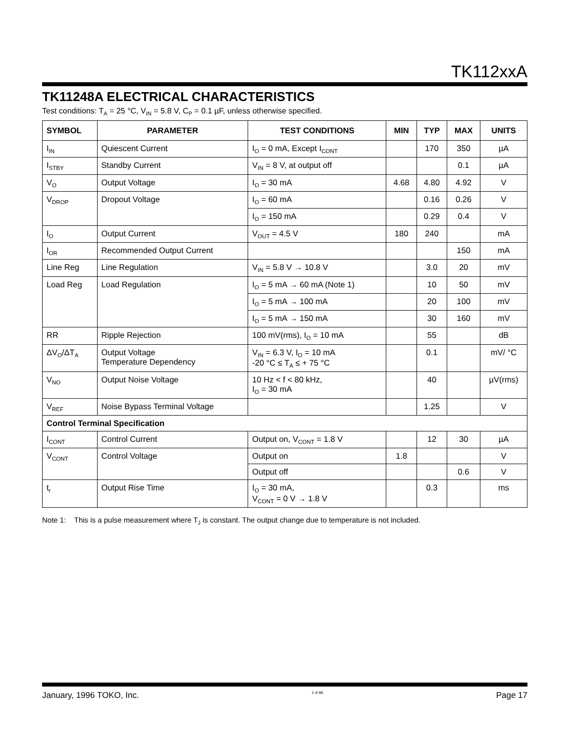TK112xxA
TK11248A ELECTRICAL CHARACTERISTICS
Test conditions: T<sub>A</sub> = 25 °C, V<sub>IN</sub> = 5.8 V, C<sub>P</sub> = 0.1 µF, unless otherwise specified.
| SYMBOL | PARAMETER | TEST CONDITIONS | MIN | TYP | MAX | UNITS |
| --- | --- | --- | --- | --- | --- | --- |
| I<sub>IN</sub> | Quiescent Current | I<sub>O</sub> = 0 mA, Except I<sub>CONT</sub> | | 170 | 350 | µA |
| I<sub>STBY</sub> | Standby Current | V<sub>IN</sub> = 8 V, at output off | | | 0.1 | µA |
| V<sub>O</sub> | Output Voltage | I<sub>O</sub> = 30 mA | 4.68 | 4.80 | 4.92 | V |
| V<sub>DROP</sub> | Dropout Voltage | I<sub>O</sub> = 60 mA | | 0.16 | 0.26 | V |
| | | I<sub>O</sub> = 150 mA | | 0.29 | 0.4 | V |
| I<sub>O</sub> | Output Current | V<sub>OUT</sub> = 4.5 V | 180 | 240 | | mA |
| I<sub>OR</sub> | Recommended Output Current | | | | 150 | mA |
| Line Reg | Line Regulation | V<sub>IN</sub> = 5.8 V → 10.8 V | | 3.0 | 20 | mV |
| Load Reg | Load Regulation | I<sub>O</sub> = 5 mA → 60 mA (Note 1) | | 10 | 50 | mV |
| | | I<sub>O</sub> = 5 mA → 100 mA | | 20 | 100 | mV |
| | | I<sub>O</sub> = 5 mA → 150 mA | | 30 | 160 | mV |
| RR | Ripple Rejection | 100 mV(rms), I<sub>O</sub> = 10 mA | | 55 | | dB |
| ΔV<sub>O</sub>/ΔT<sub>A</sub> | Output Voltage Temperature Dependency | V<sub>IN</sub> = 6.3 V, I<sub>O</sub> = 10 mA -20 °C ≤ T<sub>A</sub> ≤ + 75 °C | | 0.1 | | mV/ °C |
| V<sub>NO</sub> | Output Noise Voltage | 10 Hz < f < 80 kHz, I<sub>O</sub> = 30 mA | | 40 | | µV(rms) |
| V<sub>REF</sub> | Noise Bypass Terminal Voltage | | | 1.25 | | V |
| Control Terminal Specification | | | | | | |
| I<sub>CONT</sub> | Control Current | Output on, V<sub>CONT</sub> = 1.8 V | | 12 | 30 | µA |
| V<sub>CONT</sub> | Control Voltage | Output on | 1.8 | | | V |
| | | Output off | | | 0.6 | V |
| t<sub>r</sub> | Output Rise Time | I<sub>O</sub> = 30 mA, V<sub>CONT</sub> = 0 V → 1.8 V | | 0.3 | | ms |
Note 1: This is a pulse measurement where T<sub>J</sub> is constant. The output change due to temperature is not included.
January, 1996 TOKO, Inc. 1-4-96 Page 17